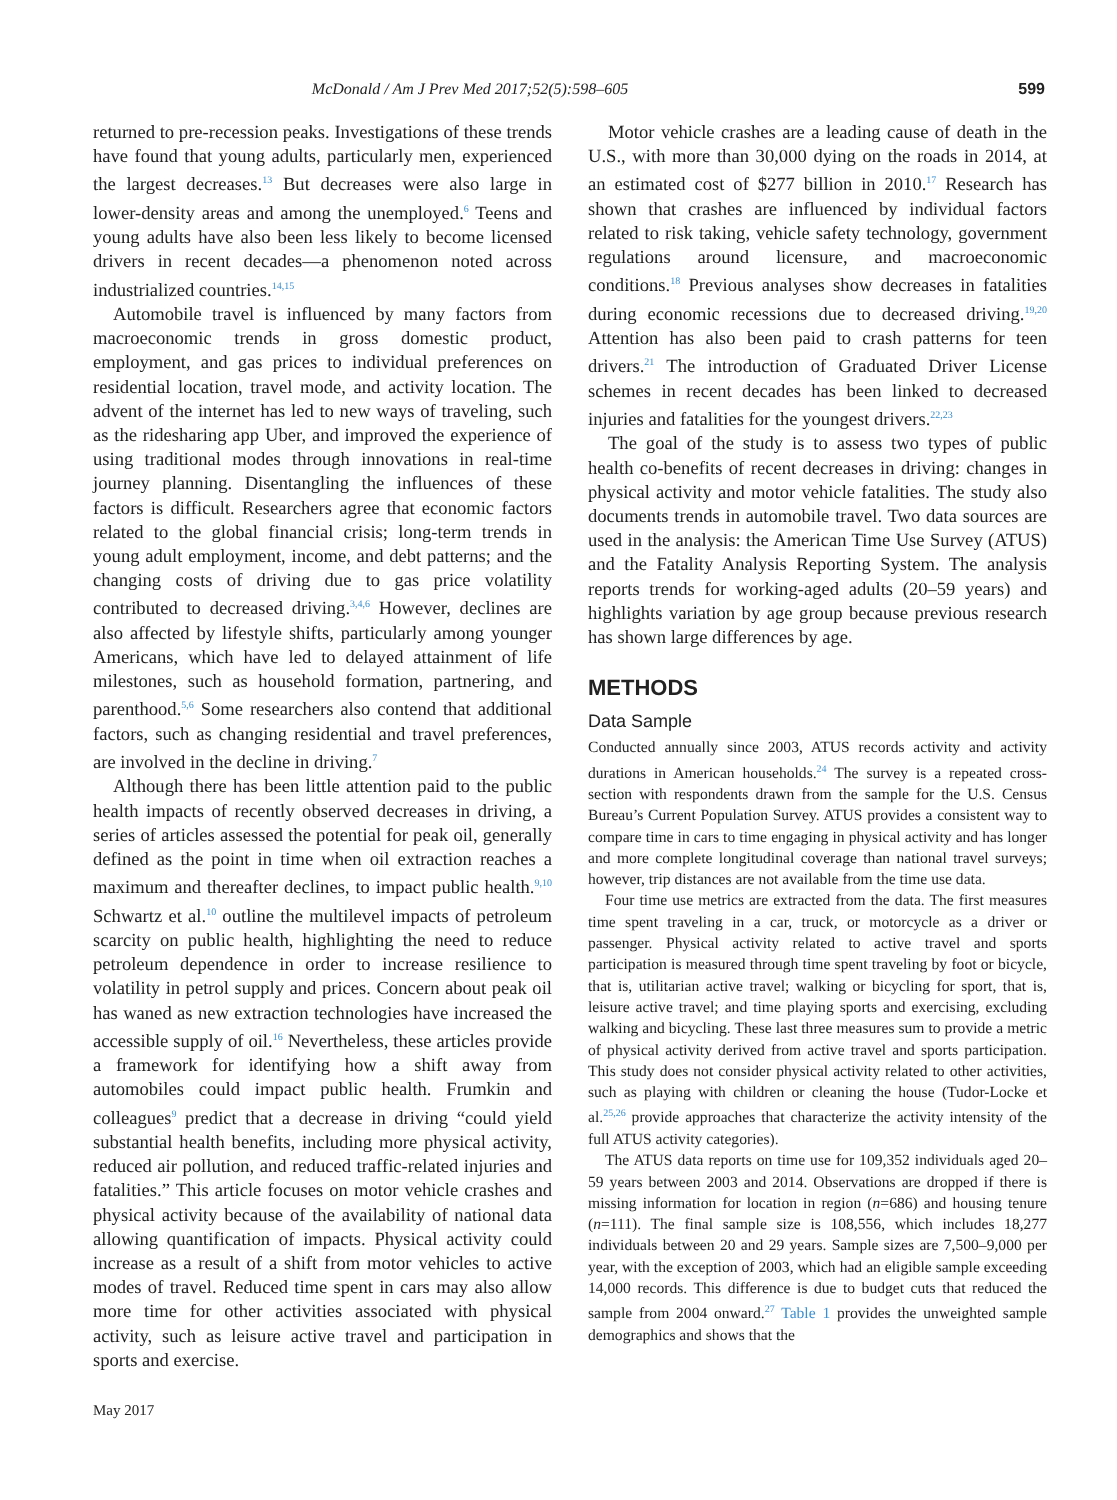McDonald / Am J Prev Med 2017;52(5):598–605
599
returned to pre-recession peaks. Investigations of these trends have found that young adults, particularly men, experienced the largest decreases.<sup>13</sup> But decreases were also large in lower-density areas and among the unemployed.<sup>6</sup> Teens and young adults have also been less likely to become licensed drivers in recent decades—a phenomenon noted across industrialized countries.<sup>14,15</sup>
Automobile travel is influenced by many factors from macroeconomic trends in gross domestic product, employment, and gas prices to individual preferences on residential location, travel mode, and activity location. The advent of the internet has led to new ways of traveling, such as the ridesharing app Uber, and improved the experience of using traditional modes through innovations in real-time journey planning. Disentangling the influences of these factors is difficult. Researchers agree that economic factors related to the global financial crisis; long-term trends in young adult employment, income, and debt patterns; and the changing costs of driving due to gas price volatility contributed to decreased driving.<sup>3,4,6</sup> However, declines are also affected by lifestyle shifts, particularly among younger Americans, which have led to delayed attainment of life milestones, such as household formation, partnering, and parenthood.<sup>5,6</sup> Some researchers also contend that additional factors, such as changing residential and travel preferences, are involved in the decline in driving.<sup>7</sup>
Although there has been little attention paid to the public health impacts of recently observed decreases in driving, a series of articles assessed the potential for peak oil, generally defined as the point in time when oil extraction reaches a maximum and thereafter declines, to impact public health.<sup>9,10</sup> Schwartz et al.<sup>10</sup> outline the multilevel impacts of petroleum scarcity on public health, highlighting the need to reduce petroleum dependence in order to increase resilience to volatility in petrol supply and prices. Concern about peak oil has waned as new extraction technologies have increased the accessible supply of oil.<sup>16</sup> Nevertheless, these articles provide a framework for identifying how a shift away from automobiles could impact public health. Frumkin and colleagues<sup>9</sup> predict that a decrease in driving “could yield substantial health benefits, including more physical activity, reduced air pollution, and reduced traffic-related injuries and fatalities.” This article focuses on motor vehicle crashes and physical activity because of the availability of national data allowing quantification of impacts. Physical activity could increase as a result of a shift from motor vehicles to active modes of travel. Reduced time spent in cars may also allow more time for other activities associated with physical activity, such as leisure active travel and participation in sports and exercise.
Motor vehicle crashes are a leading cause of death in the U.S., with more than 30,000 dying on the roads in 2014, at an estimated cost of $277 billion in 2010.<sup>17</sup> Research has shown that crashes are influenced by individual factors related to risk taking, vehicle safety technology, government regulations around licensure, and macroeconomic conditions.<sup>18</sup> Previous analyses show decreases in fatalities during economic recessions due to decreased driving.<sup>19,20</sup> Attention has also been paid to crash patterns for teen drivers.<sup>21</sup> The introduction of Graduated Driver License schemes in recent decades has been linked to decreased injuries and fatalities for the youngest drivers.<sup>22,23</sup>
The goal of the study is to assess two types of public health co-benefits of recent decreases in driving: changes in physical activity and motor vehicle fatalities. The study also documents trends in automobile travel. Two data sources are used in the analysis: the American Time Use Survey (ATUS) and the Fatality Analysis Reporting System. The analysis reports trends for working-aged adults (20–59 years) and highlights variation by age group because previous research has shown large differences by age.
METHODS
Data Sample
Conducted annually since 2003, ATUS records activity and activity durations in American households.<sup>24</sup> The survey is a repeated cross-section with respondents drawn from the sample for the U.S. Census Bureau’s Current Population Survey. ATUS provides a consistent way to compare time in cars to time engaging in physical activity and has longer and more complete longitudinal coverage than national travel surveys; however, trip distances are not available from the time use data.
Four time use metrics are extracted from the data. The first measures time spent traveling in a car, truck, or motorcycle as a driver or passenger. Physical activity related to active travel and sports participation is measured through time spent traveling by foot or bicycle, that is, utilitarian active travel; walking or bicycling for sport, that is, leisure active travel; and time playing sports and exercising, excluding walking and bicycling. These last three measures sum to provide a metric of physical activity derived from active travel and sports participation. This study does not consider physical activity related to other activities, such as playing with children or cleaning the house (Tudor-Locke et al.<sup>25,26</sup> provide approaches that characterize the activity intensity of the full ATUS activity categories).
The ATUS data reports on time use for 109,352 individuals aged 20–59 years between 2003 and 2014. Observations are dropped if there is missing information for location in region (n=686) and housing tenure (n=111). The final sample size is 108,556, which includes 18,277 individuals between 20 and 29 years. Sample sizes are 7,500–9,000 per year, with the exception of 2003, which had an eligible sample exceeding 14,000 records. This difference is due to budget cuts that reduced the sample from 2004 onward.<sup>27</sup> Table 1 provides the unweighted sample demographics and shows that the
May 2017